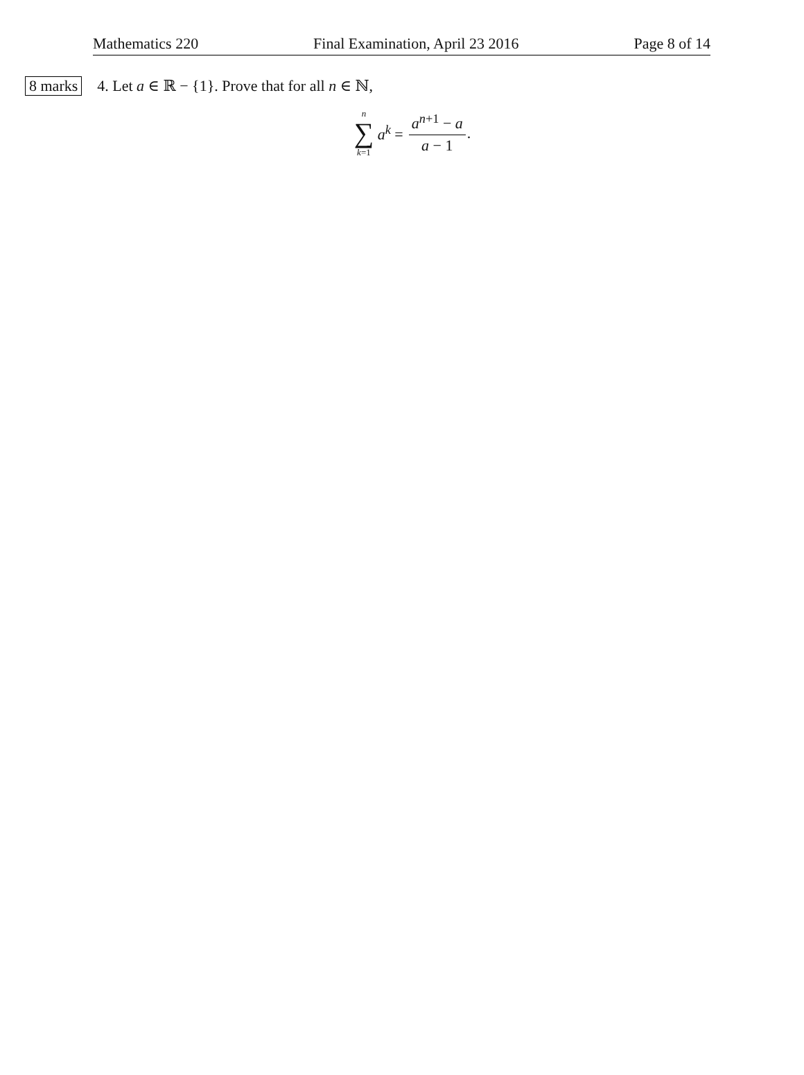Mathematics 220 Final Examination, April 23 2016 Page 8 of 14
8 marks 4. Let a ∈ ℝ − {1}. Prove that for all n ∈ ℕ,
n
∑
k=1
a<sup>k</sup> = a<sup>n+1</sup> − a a − 1.